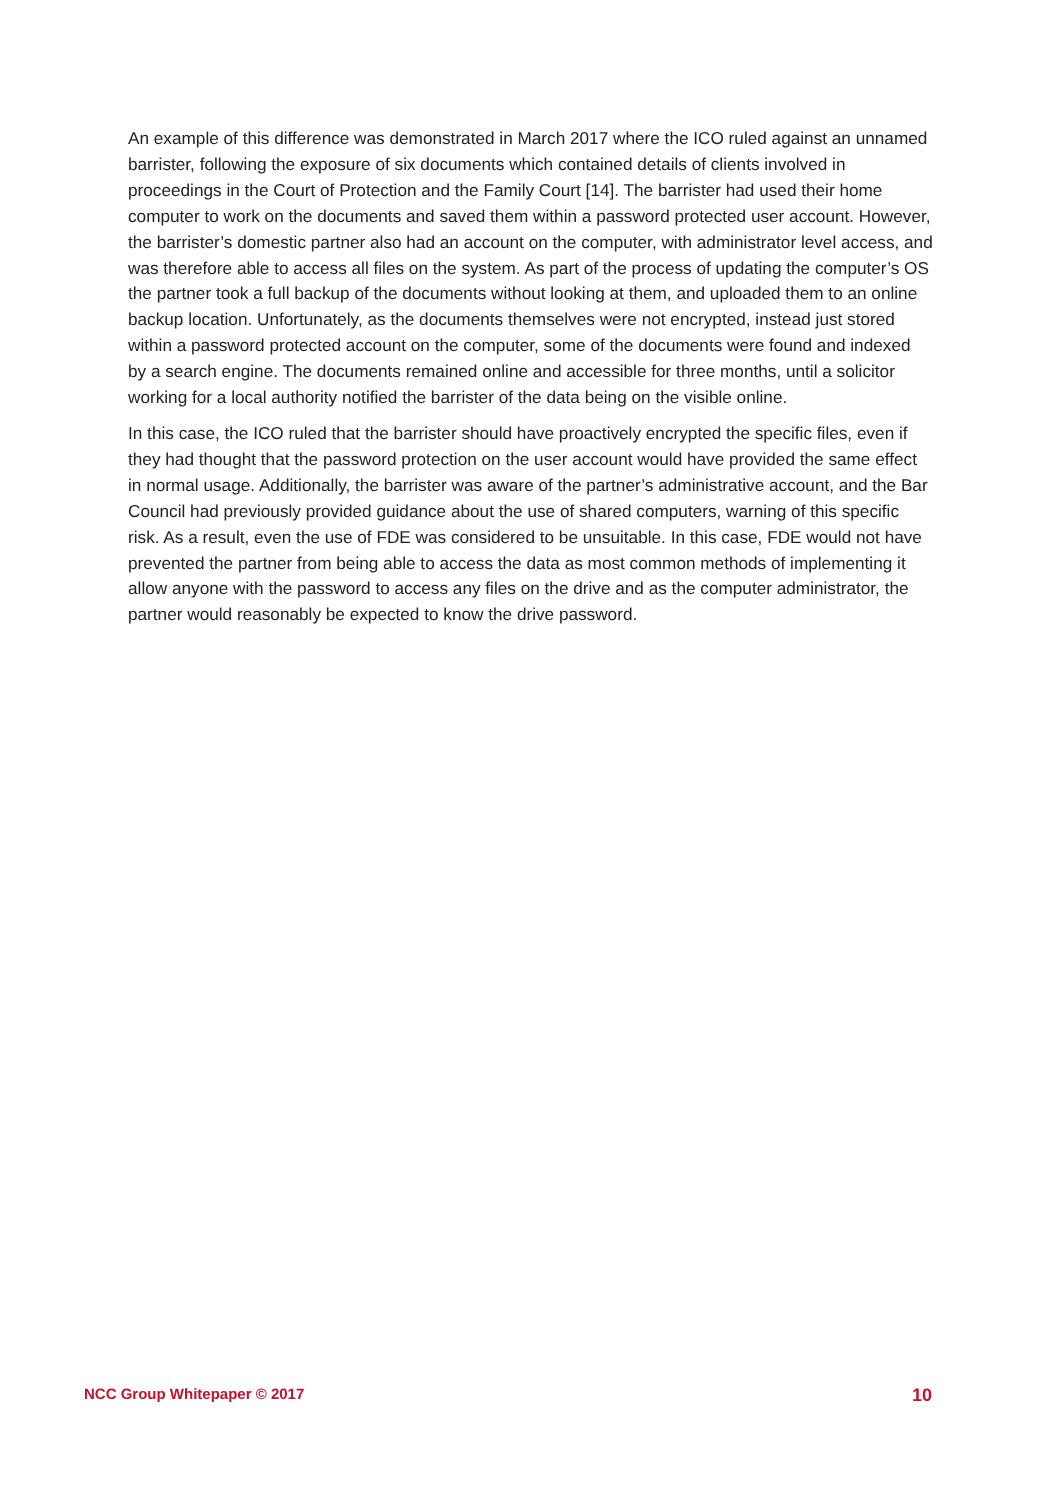An example of this difference was demonstrated in March 2017 where the ICO ruled against an unnamed barrister, following the exposure of six documents which contained details of clients involved in proceedings in the Court of Protection and the Family Court [14]. The barrister had used their home computer to work on the documents and saved them within a password protected user account. However, the barrister’s domestic partner also had an account on the computer, with administrator level access, and was therefore able to access all files on the system. As part of the process of updating the computer’s OS the partner took a full backup of the documents without looking at them, and uploaded them to an online backup location. Unfortunately, as the documents themselves were not encrypted, instead just stored within a password protected account on the computer, some of the documents were found and indexed by a search engine. The documents remained online and accessible for three months, until a solicitor working for a local authority notified the barrister of the data being on the visible online.
In this case, the ICO ruled that the barrister should have proactively encrypted the specific files, even if they had thought that the password protection on the user account would have provided the same effect in normal usage. Additionally, the barrister was aware of the partner’s administrative account, and the Bar Council had previously provided guidance about the use of shared computers, warning of this specific risk. As a result, even the use of FDE was considered to be unsuitable. In this case, FDE would not have prevented the partner from being able to access the data as most common methods of implementing it allow anyone with the password to access any files on the drive and as the computer administrator, the partner would reasonably be expected to know the drive password.
NCC Group Whitepaper © 2017 10